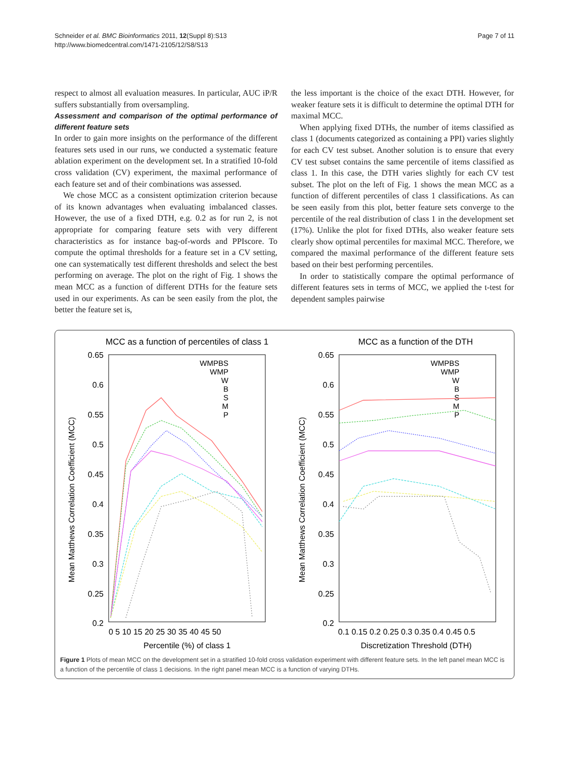Schneider et al. BMC Bioinformatics 2011, 12(Suppl 8):S13
http://www.biomedcentral.com/1471-2105/12/S8/S13
Page 7 of 11
respect to almost all evaluation measures. In particular, AUC iP/R suffers substantially from oversampling.
Assessment and comparison of the optimal performance of different feature sets
In order to gain more insights on the performance of the different features sets used in our runs, we conducted a systematic feature ablation experiment on the development set. In a stratified 10-fold cross validation (CV) experiment, the maximal performance of each feature set and of their combinations was assessed.
We chose MCC as a consistent optimization criterion because of its known advantages when evaluating imbalanced classes. However, the use of a fixed DTH, e.g. 0.2 as for run 2, is not appropriate for comparing feature sets with very different characteristics as for instance bag-of-words and PPIscore. To compute the optimal thresholds for a feature set in a CV setting, one can systematically test different thresholds and select the best performing on average. The plot on the right of Fig. 1 shows the mean MCC as a function of different DTHs for the feature sets used in our experiments. As can be seen easily from the plot, the better the feature set is,
the less important is the choice of the exact DTH. However, for weaker feature sets it is difficult to determine the optimal DTH for maximal MCC.
When applying fixed DTHs, the number of items classified as class 1 (documents categorized as containing a PPI) varies slightly for each CV test subset. Another solution is to ensure that every CV test subset contains the same percentile of items classified as class 1. In this case, the DTH varies slightly for each CV test subset. The plot on the left of Fig. 1 shows the mean MCC as a function of different percentiles of class 1 classifications. As can be seen easily from this plot, better feature sets converge to the percentile of the real distribution of class 1 in the development set (17%). Unlike the plot for fixed DTHs, also weaker feature sets clearly show optimal percentiles for maximal MCC. Therefore, we compared the maximal performance of the different feature sets based on their best performing percentiles.
In order to statistically compare the optimal performance of different features sets in terms of MCC, we applied the t-test for dependent samples pairwise
MCC as a function of percentiles of class 1
MCC as a function of the DTH
0.65
0.6
0.55
0.5
0.45
0.4
0.35
0.3
0.25
0.2
0.65
0.6
0.55
0.5
0.45
0.4
0.35
0.3
0.25
0.2
0 5 10 15 20 25 30 35 40 45 50
0.1 0.15 0.2 0.25 0.3 0.35 0.4 0.45 0.5
Percentile (%) of class 1
Discretization Threshold (DTH)
Mean Matthews Correlation Coefficient (MCC)
Mean Matthews Correlation Coefficient (MCC)
WMPBS
WMP
W
B
S
M
P
WMPBS
WMP
W
B
S
M
P
Figure 1 Plots of mean MCC on the development set in a stratified 10-fold cross validation experiment with different feature sets. In the left panel mean MCC is a function of the percentile of class 1 decisions. In the right panel mean MCC is a function of varying DTHs.